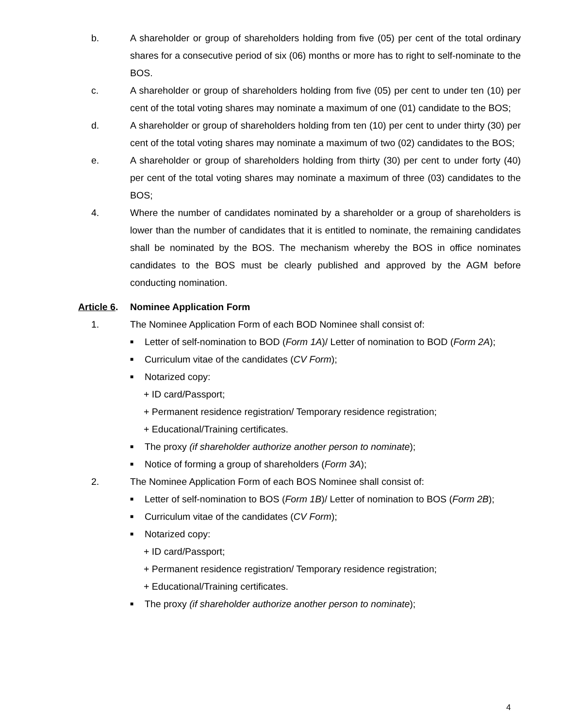b. A shareholder or group of shareholders holding from five (05) per cent of the total ordinary shares for a consecutive period of six (06) months or more has to right to self-nominate to the BOS.
c. A shareholder or group of shareholders holding from five (05) per cent to under ten (10) per cent of the total voting shares may nominate a maximum of one (01) candidate to the BOS;
d. A shareholder or group of shareholders holding from ten (10) per cent to under thirty (30) per cent of the total voting shares may nominate a maximum of two (02) candidates to the BOS;
e. A shareholder or group of shareholders holding from thirty (30) per cent to under forty (40) per cent of the total voting shares may nominate a maximum of three (03) candidates to the BOS;
4. Where the number of candidates nominated by a shareholder or a group of shareholders is lower than the number of candidates that it is entitled to nominate, the remaining candidates shall be nominated by the BOS. The mechanism whereby the BOS in office nominates candidates to the BOS must be clearly published and approved by the AGM before conducting nomination.
Article 6.
Nominee Application Form
1. The Nominee Application Form of each BOD Nominee shall consist of:
■
Letter of self-nomination to BOD (Form 1A)/ Letter of nomination to BOD (Form 2A);
■
Curriculum vitae of the candidates (CV Form);
■
Notarized copy:
+ ID card/Passport;
+ Permanent residence registration/ Temporary residence registration;
+ Educational/Training certificates.
■
The proxy (if shareholder authorize another person to nominate);
■
Notice of forming a group of shareholders (Form 3A);
2. The Nominee Application Form of each BOS Nominee shall consist of:
■
Letter of self-nomination to BOS (Form 1B)/ Letter of nomination to BOS (Form 2B);
■
Curriculum vitae of the candidates (CV Form);
■
Notarized copy:
+ ID card/Passport;
+ Permanent residence registration/ Temporary residence registration;
+ Educational/Training certificates.
■
The proxy (if shareholder authorize another person to nominate);
4